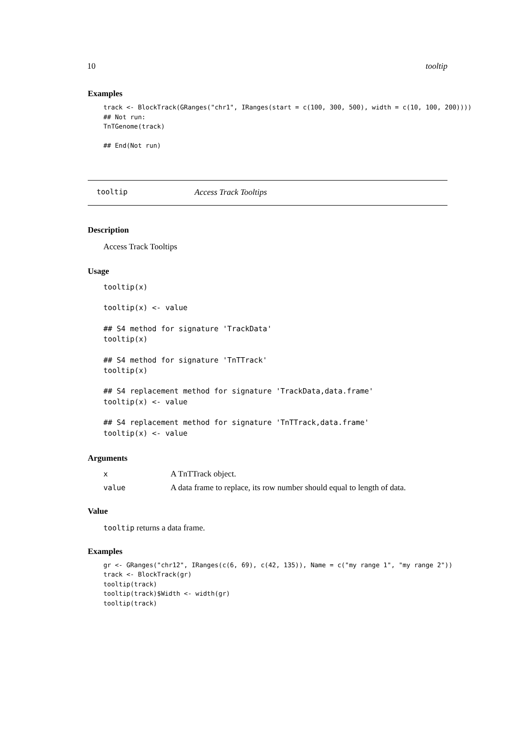10 tooltip
Examples
track <- BlockTrack(GRanges("chr1", IRanges(start = c(100, 300, 500), width = c(10, 100, 200))))
## Not run:
TnTGenome(track)

## End(Not run)
tooltip Access Track Tooltips
Description
Access Track Tooltips
Usage
tooltip(x)

tooltip(x) <- value

## S4 method for signature 'TrackData'
tooltip(x)

## S4 method for signature 'TnTTrack'
tooltip(x)

## S4 replacement method for signature 'TrackData,data.frame'
tooltip(x) <- value

## S4 replacement method for signature 'TnTTrack,data.frame'
tooltip(x) <- value
Arguments
| x | A TnTTrack object. |
| value | A data frame to replace, its row number should equal to length of data. |
Value
tooltip returns a data frame.
Examples
gr <- GRanges("chr12", IRanges(c(6, 69), c(42, 135)), Name = c("my range 1", "my range 2"))
track <- BlockTrack(gr)
tooltip(track)
tooltip(track)$Width <- width(gr)
tooltip(track)